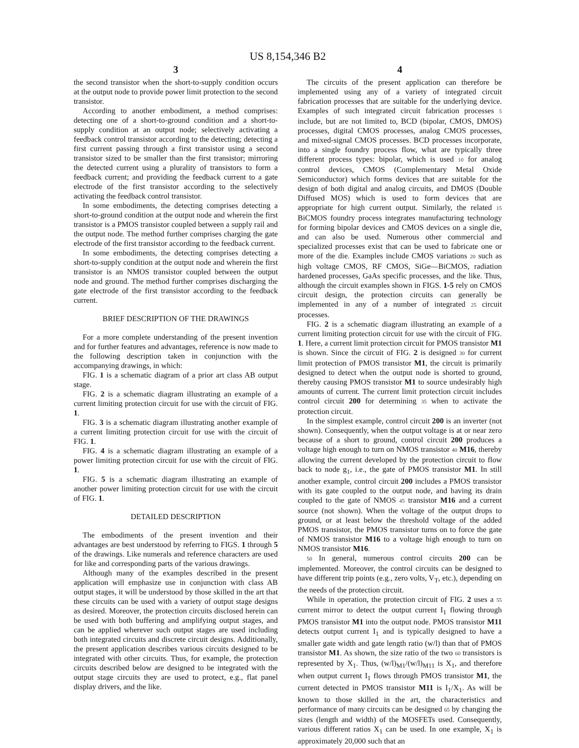US 8,154,346 B2
3
the second transistor when the short-to-supply condition occurs at the output node to provide power limit protection to the second transistor.
According to another embodiment, a method comprises: detecting one of a short-to-ground condition and a short-to-supply condition at an output node; selectively activating a feedback control transistor according to the detecting; detecting a first current passing through a first transistor using a second transistor sized to be smaller than the first transistor; mirroring the detected current using a plurality of transistors to form a feedback current; and providing the feedback current to a gate electrode of the first transistor according to the selectively activating the feedback control transistor.
In some embodiments, the detecting comprises detecting a short-to-ground condition at the output node and wherein the first transistor is a PMOS transistor coupled between a supply rail and the output node. The method further comprises charging the gate electrode of the first transistor according to the feedback current.
In some embodiments, the detecting comprises detecting a short-to-supply condition at the output node and wherein the first transistor is an NMOS transistor coupled between the output node and ground. The method further comprises discharging the gate electrode of the first transistor according to the feedback current.
BRIEF DESCRIPTION OF THE DRAWINGS
For a more complete understanding of the present invention and for further features and advantages, reference is now made to the following description taken in conjunction with the accompanying drawings, in which:
FIG. 1 is a schematic diagram of a prior art class AB output stage.
FIG. 2 is a schematic diagram illustrating an example of a current limiting protection circuit for use with the circuit of FIG. 1.
FIG. 3 is a schematic diagram illustrating another example of a current limiting protection circuit for use with the circuit of FIG. 1.
FIG. 4 is a schematic diagram illustrating an example of a power limiting protection circuit for use with the circuit of FIG. 1.
FIG. 5 is a schematic diagram illustrating an example of another power limiting protection circuit for use with the circuit of FIG. 1.
DETAILED DESCRIPTION
The embodiments of the present invention and their advantages are best understood by referring to FIGS. 1 through 5 of the drawings. Like numerals and reference characters are used for like and corresponding parts of the various drawings.
Although many of the examples described in the present application will emphasize use in conjunction with class AB output stages, it will be understood by those skilled in the art that these circuits can be used with a variety of output stage designs as desired. Moreover, the protection circuits disclosed herein can be used with both buffering and amplifying output stages, and can be applied wherever such output stages are used including both integrated circuits and discrete circuit designs. Additionally, the present application describes various circuits designed to be integrated with other circuits. Thus, for example, the protection circuits described below are designed to be integrated with the output stage circuits they are used to protect, e.g., flat panel display drivers, and the like.
4
The circuits of the present application can therefore be implemented using any of a variety of integrated circuit fabrication processes that are suitable for the underlying device. Examples of such integrated circuit fabrication processes 5 include, but are not limited to, BCD (bipolar, CMOS, DMOS) processes, digital CMOS processes, analog CMOS processes, and mixed-signal CMOS processes. BCD processes incorporate, into a single foundry process flow, what are typically three different process types: bipolar, which is used 10 for analog control devices, CMOS (Complementary Metal Oxide Semiconductor) which forms devices that are suitable for the design of both digital and analog circuits, and DMOS (Double Diffused MOS) which is used to form devices that are appropriate for high current output. Similarly, the related 15 BiCMOS foundry process integrates manufacturing technology for forming bipolar devices and CMOS devices on a single die, and can also be used. Numerous other commercial and specialized processes exist that can be used to fabricate one or more of the die. Examples include CMOS variations 20 such as high voltage CMOS, RF CMOS, SiGe—BiCMOS, radiation hardened processes, GaAs specific processes, and the like. Thus, although the circuit examples shown in FIGS. 1-5 rely on CMOS circuit design, the protection circuits can generally be implemented in any of a number of integrated 25 circuit processes.
FIG. 2 is a schematic diagram illustrating an example of a current limiting protection circuit for use with the circuit of FIG. 1. Here, a current limit protection circuit for PMOS transistor M1 is shown. Since the circuit of FIG. 2 is designed 30 for current limit protection of PMOS transistor M1, the circuit is primarily designed to detect when the output node is shorted to ground, thereby causing PMOS transistor M1 to source undesirably high amounts of current. The current limit protection circuit includes control circuit 200 for determining 35 when to activate the protection circuit.
In the simplest example, control circuit 200 is an inverter (not shown). Consequently, when the output voltage is at or near zero because of a short to ground, control circuit 200 produces a voltage high enough to turn on NMOS transistor 40 M16, thereby allowing the current developed by the protection circuit to flow back to node g<sub>1</sub>, i.e., the gate of PMOS transistor M1. In still another example, control circuit 200 includes a PMOS transistor with its gate coupled to the output node, and having its drain coupled to the gate of NMOS 45 transistor M16 and a current source (not shown). When the voltage of the output drops to ground, or at least below the threshold voltage of the added PMOS transistor, the PMOS transistor turns on to force the gate of NMOS transistor M16 to a voltage high enough to turn on NMOS transistor M16.
50 In general, numerous control circuits 200 can be implemented. Moreover, the control circuits can be designed to have different trip points (e.g., zero volts, V<sub>T</sub>, etc.), depending on the needs of the protection circuit.
While in operation, the protection circuit of FIG. 2 uses a 55 current mirror to detect the output current I<sub>1</sub> flowing through PMOS transistor M1 into the output node. PMOS transistor M11 detects output current I<sub>1</sub> and is typically designed to have a smaller gate width and gate length ratio (w/l) than that of PMOS transistor M1. As shown, the size ratio of the two 60 transistors is represented by X<sub>1</sub>. Thus, (w/l)<sub>M1</sub>/(w/l)<sub>M11</sub> is X<sub>1</sub>, and therefore when output current I<sub>1</sub> flows through PMOS transistor M1, the current detected in PMOS transistor M11 is I<sub>1</sub>/X<sub>1</sub>. As will be known to those skilled in the art, the characteristics and performance of many circuits can be designed 65 by changing the sizes (length and width) of the MOSFETs used. Consequently, various different ratios X<sub>1</sub> can be used. In one example, X<sub>1</sub> is approximately 20,000 such that an